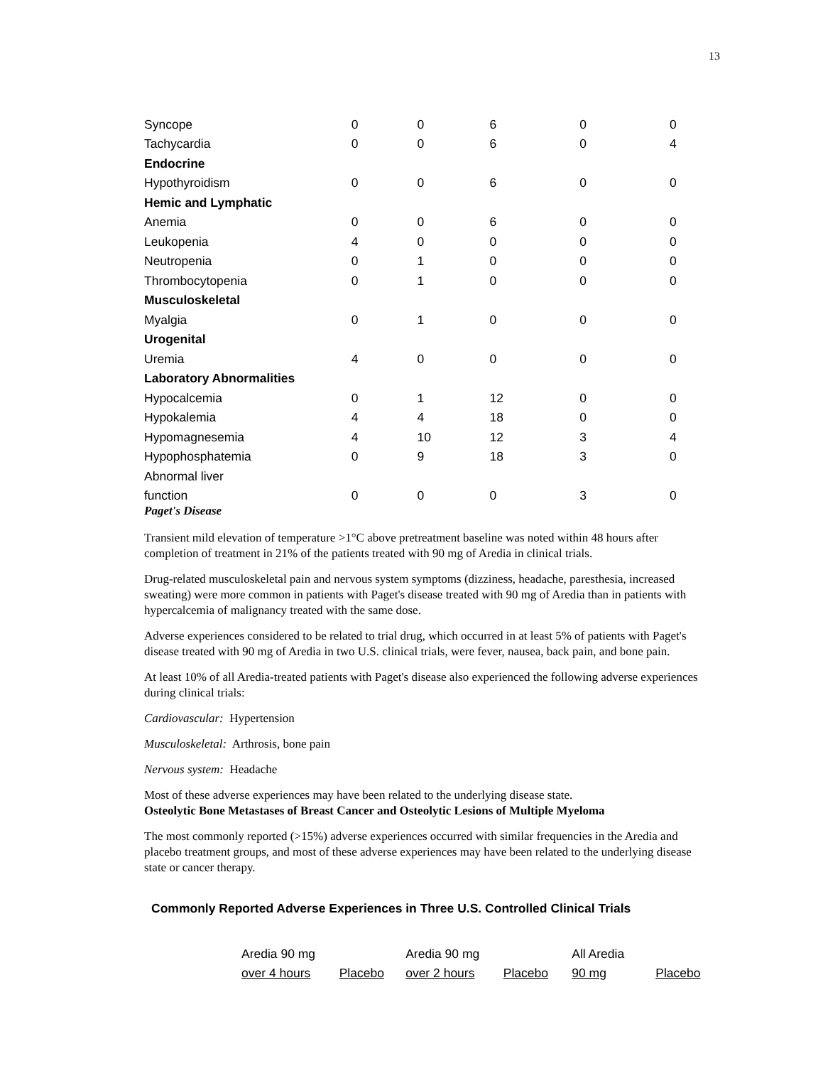13
| Syncope | 0 | 0 | 6 | 0 | 0 |
| Tachycardia | 0 | 0 | 6 | 0 | 4 |
| Endocrine | | | | | |
| Hypothyroidism | 0 | 0 | 6 | 0 | 0 |
| Hemic and Lymphatic | | | | | |
| Anemia | 0 | 0 | 6 | 0 | 0 |
| Leukopenia | 4 | 0 | 0 | 0 | 0 |
| Neutropenia | 0 | 1 | 0 | 0 | 0 |
| Thrombocytopenia | 0 | 1 | 0 | 0 | 0 |
| Musculoskeletal | | | | | |
| Myalgia | 0 | 1 | 0 | 0 | 0 |
| Urogenital | | | | | |
| Uremia | 4 | 0 | 0 | 0 | 0 |
| Laboratory Abnormalities | | | | | |
| Hypocalcemia | 0 | 1 | 12 | 0 | 0 |
| Hypokalemia | 4 | 4 | 18 | 0 | 0 |
| Hypomagnesemia | 4 | 10 | 12 | 3 | 4 |
| Hypophosphatemia | 0 | 9 | 18 | 3 | 0 |
| Abnormal liver | | | | | |
| function | 0 | 0 | 0 | 3 | 0 |
Paget's Disease
Transient mild elevation of temperature >1°C above pretreatment baseline was noted within 48 hours after completion of treatment in 21% of the patients treated with 90 mg of Aredia in clinical trials.
Drug-related musculoskeletal pain and nervous system symptoms (dizziness, headache, paresthesia, increased sweating) were more common in patients with Paget's disease treated with 90 mg of Aredia than in patients with hypercalcemia of malignancy treated with the same dose.
Adverse experiences considered to be related to trial drug, which occurred in at least 5% of patients with Paget's disease treated with 90 mg of Aredia in two U.S. clinical trials, were fever, nausea, back pain, and bone pain.
At least 10% of all Aredia-treated patients with Paget's disease also experienced the following adverse experiences during clinical trials:
Cardiovascular: Hypertension
Musculoskeletal: Arthrosis, bone pain
Nervous system: Headache
Most of these adverse experiences may have been related to the underlying disease state.
Osteolytic Bone Metastases of Breast Cancer and Osteolytic Lesions of Multiple Myeloma
The most commonly reported (>15%) adverse experiences occurred with similar frequencies in the Aredia and placebo treatment groups, and most of these adverse experiences may have been related to the underlying disease state or cancer therapy.
Commonly Reported Adverse Experiences in Three U.S. Controlled Clinical Trials
| Aredia 90 mg | | Aredia 90 mg | | All Aredia | |
| --- | --- | --- | --- | --- | --- |
| over 4 hours | Placebo | over 2 hours | Placebo | 90 mg | Placebo |